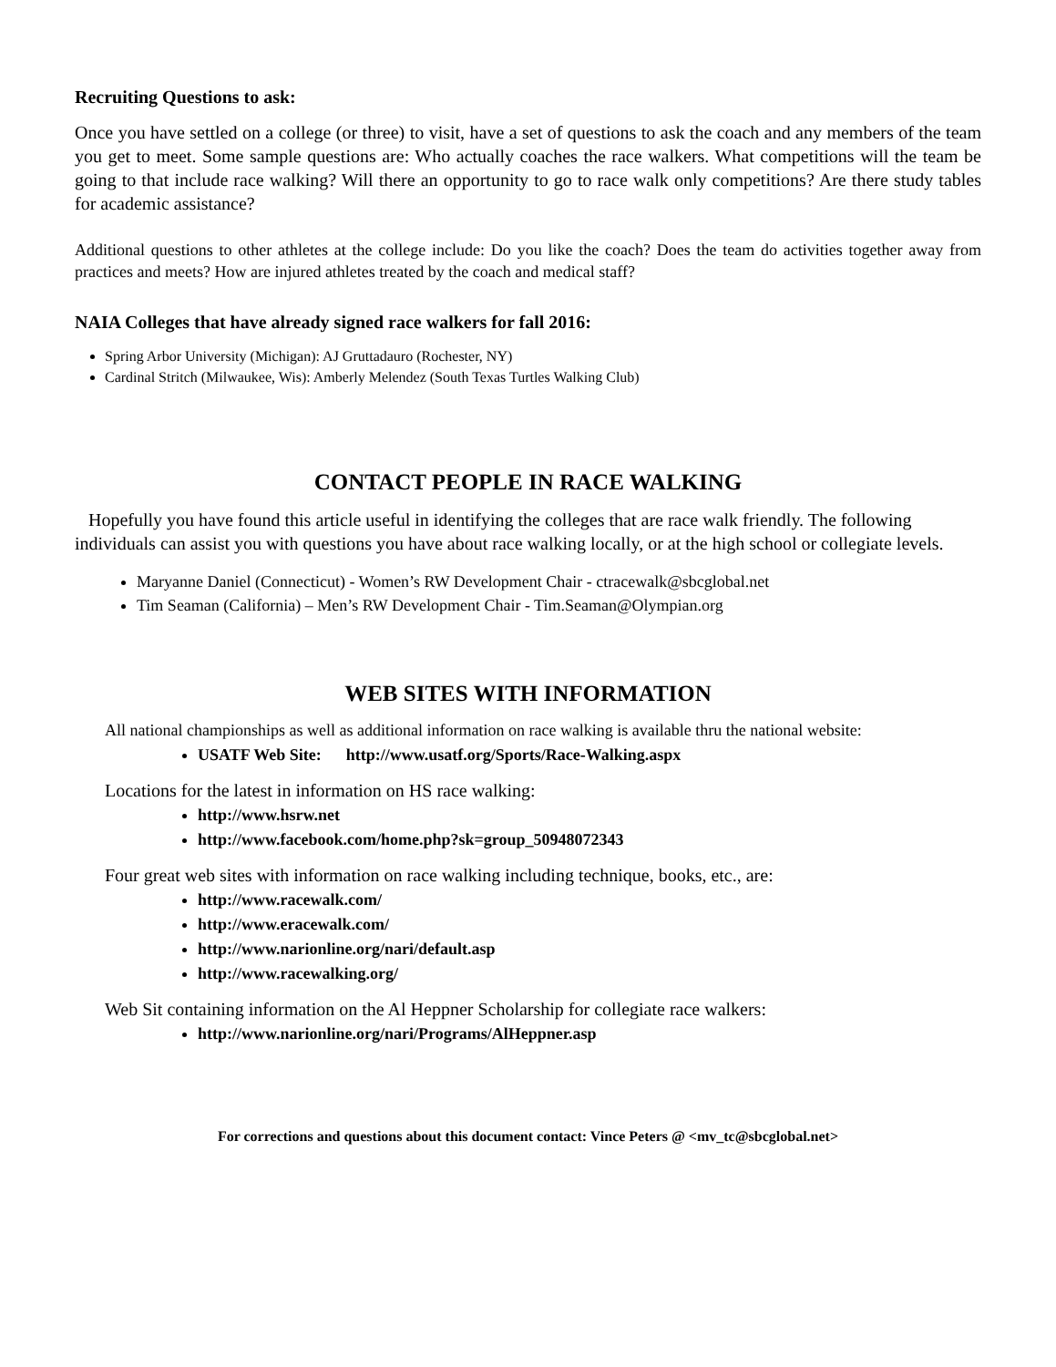Recruiting Questions to ask:
Once you have settled on a college (or three) to visit, have a set of questions to ask the coach and any members of the team you get to meet. Some sample questions are: Who actually coaches the race walkers. What competitions will the team be going to that include race walking? Will there an opportunity to go to race walk only competitions? Are there study tables for academic assistance?
Additional questions to other athletes at the college include: Do you like the coach? Does the team do activities together away from practices and meets? How are injured athletes treated by the coach and medical staff?
NAIA Colleges that have already signed race walkers for fall 2016:
Spring Arbor University (Michigan): AJ Gruttadauro (Rochester, NY)
Cardinal Stritch (Milwaukee, Wis): Amberly Melendez (South Texas Turtles Walking Club)
CONTACT PEOPLE IN RACE WALKING
Hopefully you have found this article useful in identifying the colleges that are race walk friendly. The following individuals can assist you with questions you have about race walking locally, or at the high school or collegiate levels.
Maryanne Daniel (Connecticut) - Women’s RW Development Chair - ctracewalk@sbcglobal.net
Tim Seaman (California) – Men’s RW Development Chair - Tim.Seaman@Olympian.org
WEB SITES WITH INFORMATION
All national championships as well as additional information on race walking is available thru the national website:
USATF Web Site: http://www.usatf.org/Sports/Race-Walking.aspx
Locations for the latest in information on HS race walking:
http://www.hsrw.net
http://www.facebook.com/home.php?sk=group_50948072343
Four great web sites with information on race walking including technique, books, etc., are:
http://www.racewalk.com/
http://www.eracewalk.com/
http://www.narionline.org/nari/default.asp
http://www.racewalking.org/
Web Sit containing information on the Al Heppner Scholarship for collegiate race walkers:
http://www.narionline.org/nari/Programs/AlHeppner.asp
For corrections and questions about this document contact: Vince Peters @ <mv_tc@sbcglobal.net>